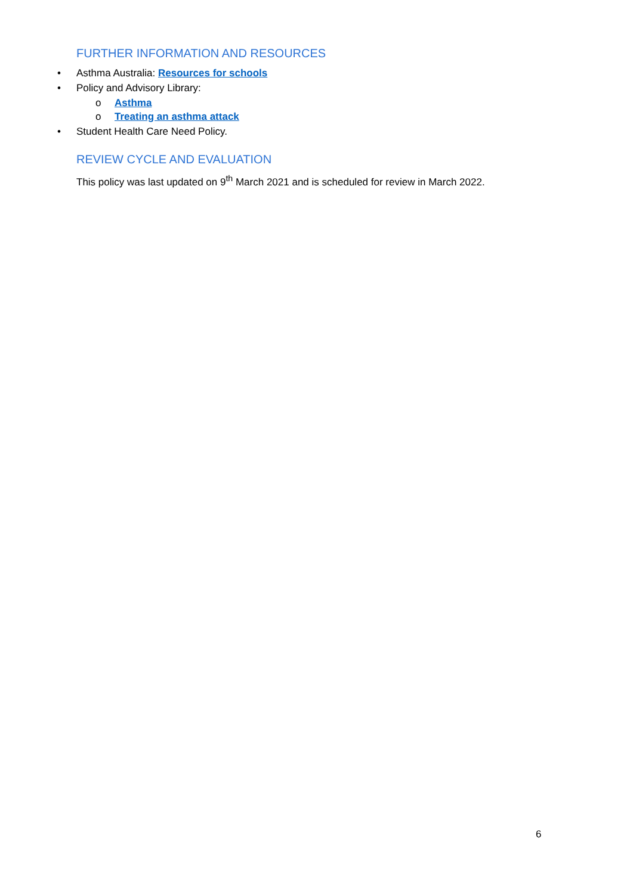FURTHER INFORMATION AND RESOURCES
• Asthma Australia: Resources for schools
• Policy and Advisory Library:
o Asthma
o Treating an asthma attack
• Student Health Care Need Policy.
REVIEW CYCLE AND EVALUATION
This policy was last updated on 9<sup>th</sup> March 2021 and is scheduled for review in March 2022.
6